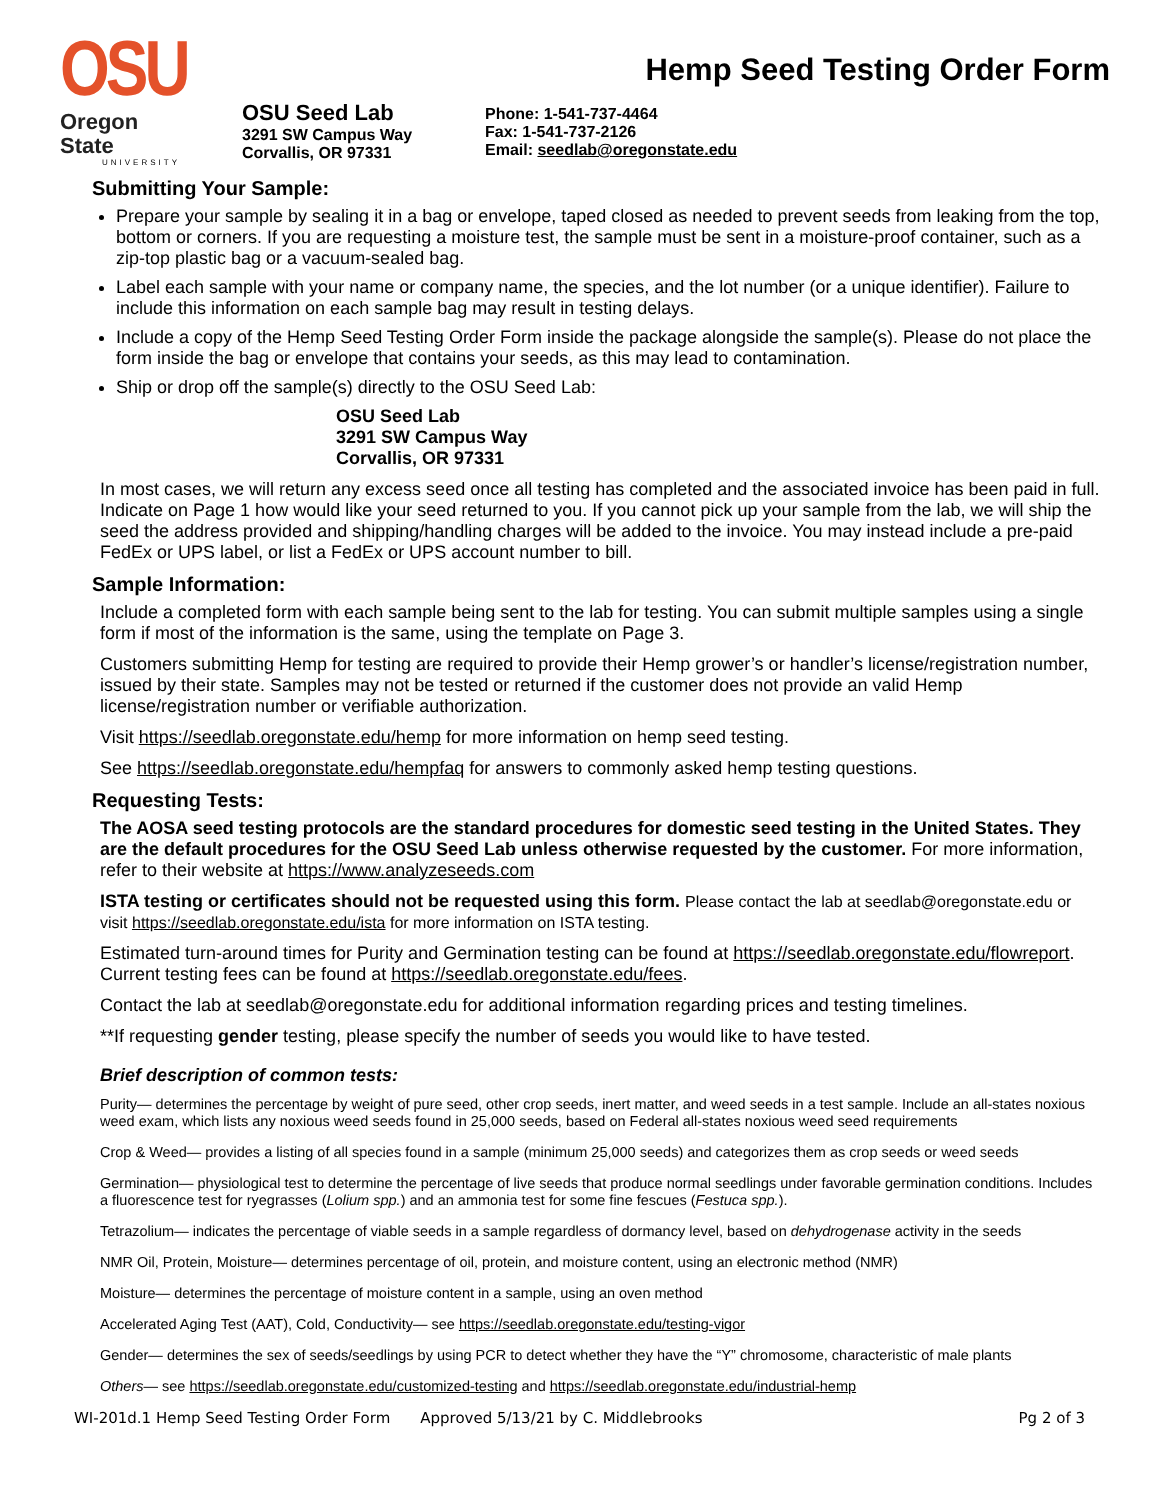Hemp Seed Testing Order Form
OSU
Oregon State
UNIVERSITY
OSU Seed Lab
3291 SW Campus Way
Corvallis, OR 97331
Phone: 1-541-737-4464
Fax: 1-541-737-2126
Email: seedlab@oregonstate.edu
Submitting Your Sample:
Prepare your sample by sealing it in a bag or envelope, taped closed as needed to prevent seeds from leaking from the top, bottom or corners. If you are requesting a moisture test, the sample must be sent in a moisture-proof container, such as a zip-top plastic bag or a vacuum-sealed bag.
Label each sample with your name or company name, the species, and the lot number (or a unique identifier). Failure to include this information on each sample bag may result in testing delays.
Include a copy of the Hemp Seed Testing Order Form inside the package alongside the sample(s). Please do not place the form inside the bag or envelope that contains your seeds, as this may lead to contamination.
Ship or drop off the sample(s) directly to the OSU Seed Lab:
OSU Seed Lab
3291 SW Campus Way
Corvallis, OR 97331
In most cases, we will return any excess seed once all testing has completed and the associated invoice has been paid in full. Indicate on Page 1 how would like your seed returned to you. If you cannot pick up your sample from the lab, we will ship the seed the address provided and shipping/handling charges will be added to the invoice. You may instead include a pre-paid FedEx or UPS label, or list a FedEx or UPS account number to bill.
Sample Information:
Include a completed form with each sample being sent to the lab for testing. You can submit multiple samples using a single form if most of the information is the same, using the template on Page 3.
Customers submitting Hemp for testing are required to provide their Hemp grower’s or handler’s license/registration number, issued by their state. Samples may not be tested or returned if the customer does not provide an valid Hemp license/registration number or verifiable authorization.
Visit https://seedlab.oregonstate.edu/hemp for more information on hemp seed testing.
See https://seedlab.oregonstate.edu/hempfaq for answers to commonly asked hemp testing questions.
Requesting Tests:
The AOSA seed testing protocols are the standard procedures for domestic seed testing in the United States. They are the default procedures for the OSU Seed Lab unless otherwise requested by the customer. For more information, refer to their website at https://www.analyzeseeds.com
ISTA testing or certificates should not be requested using this form. Please contact the lab at seedlab@oregonstate.edu or visit https://seedlab.oregonstate.edu/ista for more information on ISTA testing.
Estimated turn-around times for Purity and Germination testing can be found at https://seedlab.oregonstate.edu/flowreport. Current testing fees can be found at https://seedlab.oregonstate.edu/fees.
Contact the lab at seedlab@oregonstate.edu for additional information regarding prices and testing timelines.
**If requesting gender testing, please specify the number of seeds you would like to have tested.
Brief description of common tests:
Purity— determines the percentage by weight of pure seed, other crop seeds, inert matter, and weed seeds in a test sample. Include an all-states noxious weed exam, which lists any noxious weed seeds found in 25,000 seeds, based on Federal all-states noxious weed seed requirements
Crop & Weed— provides a listing of all species found in a sample (minimum 25,000 seeds) and categorizes them as crop seeds or weed seeds
Germination— physiological test to determine the percentage of live seeds that produce normal seedlings under favorable germination conditions. Includes a fluorescence test for ryegrasses (Lolium spp.) and an ammonia test for some fine fescues (Festuca spp.).
Tetrazolium— indicates the percentage of viable seeds in a sample regardless of dormancy level, based on dehydrogenase activity in the seeds
NMR Oil, Protein, Moisture— determines percentage of oil, protein, and moisture content, using an electronic method (NMR)
Moisture— determines the percentage of moisture content in a sample, using an oven method
Accelerated Aging Test (AAT), Cold, Conductivity— see https://seedlab.oregonstate.edu/testing-vigor
Gender— determines the sex of seeds/seedlings by using PCR to detect whether they have the “Y” chromosome, characteristic of male plants
Others— see https://seedlab.oregonstate.edu/customized-testing and https://seedlab.oregonstate.edu/industrial-hemp
WI-201d.1 Hemp Seed Testing Order Form Approved 5/13/21 by C. Middlebrooks Pg 2 of 3